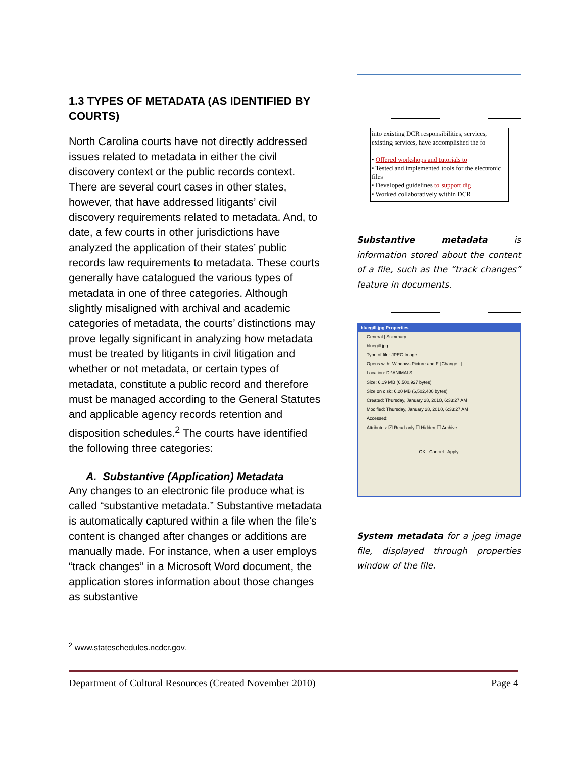1.3 TYPES OF METADATA (AS IDENTIFIED BY COURTS)
North Carolina courts have not directly addressed issues related to metadata in either the civil discovery context or the public records context. There are several court cases in other states, however, that have addressed litigants’ civil discovery requirements related to metadata. And, to date, a few courts in other jurisdictions have analyzed the application of their states’ public records law requirements to metadata. These courts generally have catalogued the various types of metadata in one of three categories. Although slightly misaligned with archival and academic categories of metadata, the courts’ distinctions may prove legally significant in analyzing how metadata must be treated by litigants in civil litigation and whether or not metadata, or certain types of metadata, constitute a public record and therefore must be managed according to the General Statutes and applicable agency records retention and disposition schedules.<sup>2</sup> The courts have identified the following three categories:
A. Substantive (Application) Metadata
Any changes to an electronic file produce what is called “substantive metadata.” Substantive metadata is automatically captured within a file when the file’s content is changed after changes or additions are manually made. For instance, when a user employs “track changes” in a Microsoft Word document, the application stores information about those changes as substantive
into existing DCR responsibilities, services, existing services, have accomplished the fo
• Offered workshops and tutorials to
• Tested and implemented tools for the electronic files
• Developed guidelines to support dig
• Worked collaboratively within DCR
Substantive metadata is information stored about the content of a file, such as the “track changes” feature in documents.
bluegill.jpg Properties
General | Summary
bluegill.jpg
Type of file: JPEG Image
Opens with: Windows Picture and F [Change...]
Location: D:\ANIMALS
Size: 6.19 MB (6,500,927 bytes)
Size on disk: 6.20 MB (6,502,400 bytes)
Created: Thursday, January 28, 2010, 6:33:27 AM
Modified: Thursday, January 28, 2010, 6:33:27 AM
Accessed:
Attributes: ☑ Read-only ☐ Hidden ☐ Archive
OK Cancel Apply
System metadata for a jpeg image file, displayed through properties window of the file.
<sup>2</sup> www.stateschedules.ncdcr.gov.
Department of Cultural Resources (Created November 2010) Page 4